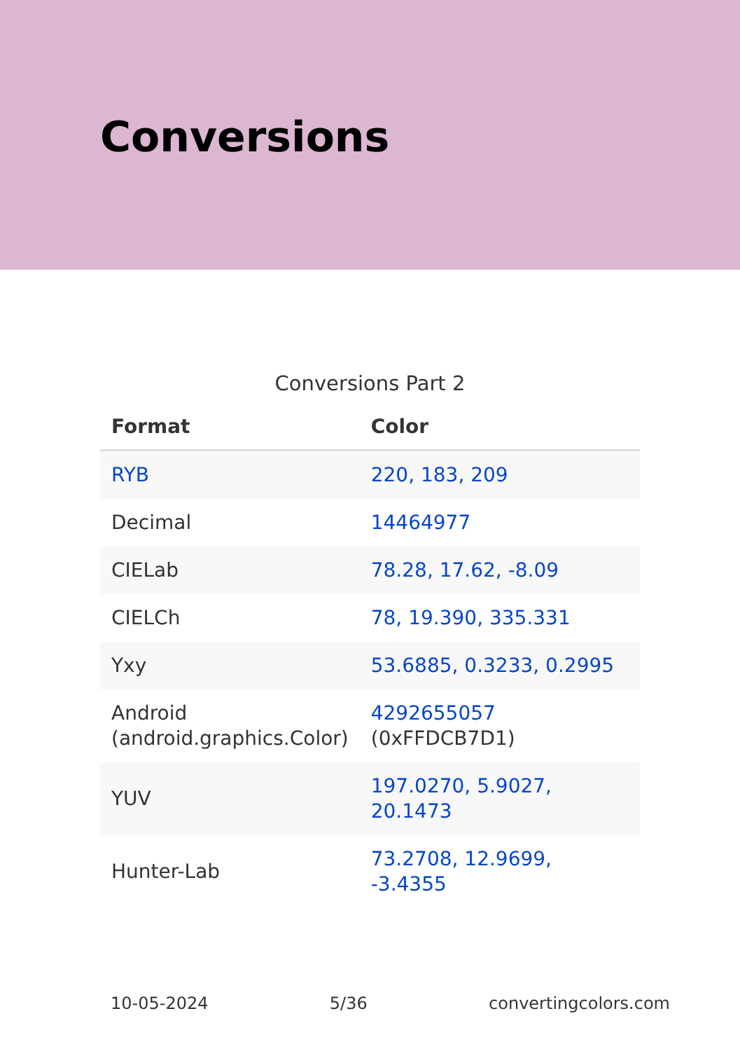Conversions
Conversions Part 2
| Format | Color |
| --- | --- |
| RYB | 220, 183, 209 |
| Decimal | 14464977 |
| CIELab | 78.28, 17.62, -8.09 |
| CIELCh | 78, 19.390, 335.331 |
| Yxy | 53.6885, 0.3233, 0.2995 |
| Android (android.graphics.Color) | 4292655057 (0xFFDCB7D1) |
| YUV | 197.0270, 5.9027, 20.1473 |
| Hunter-Lab | 73.2708, 12.9699, -3.4355 |
10-05-2024 5/36 convertingcolors.com